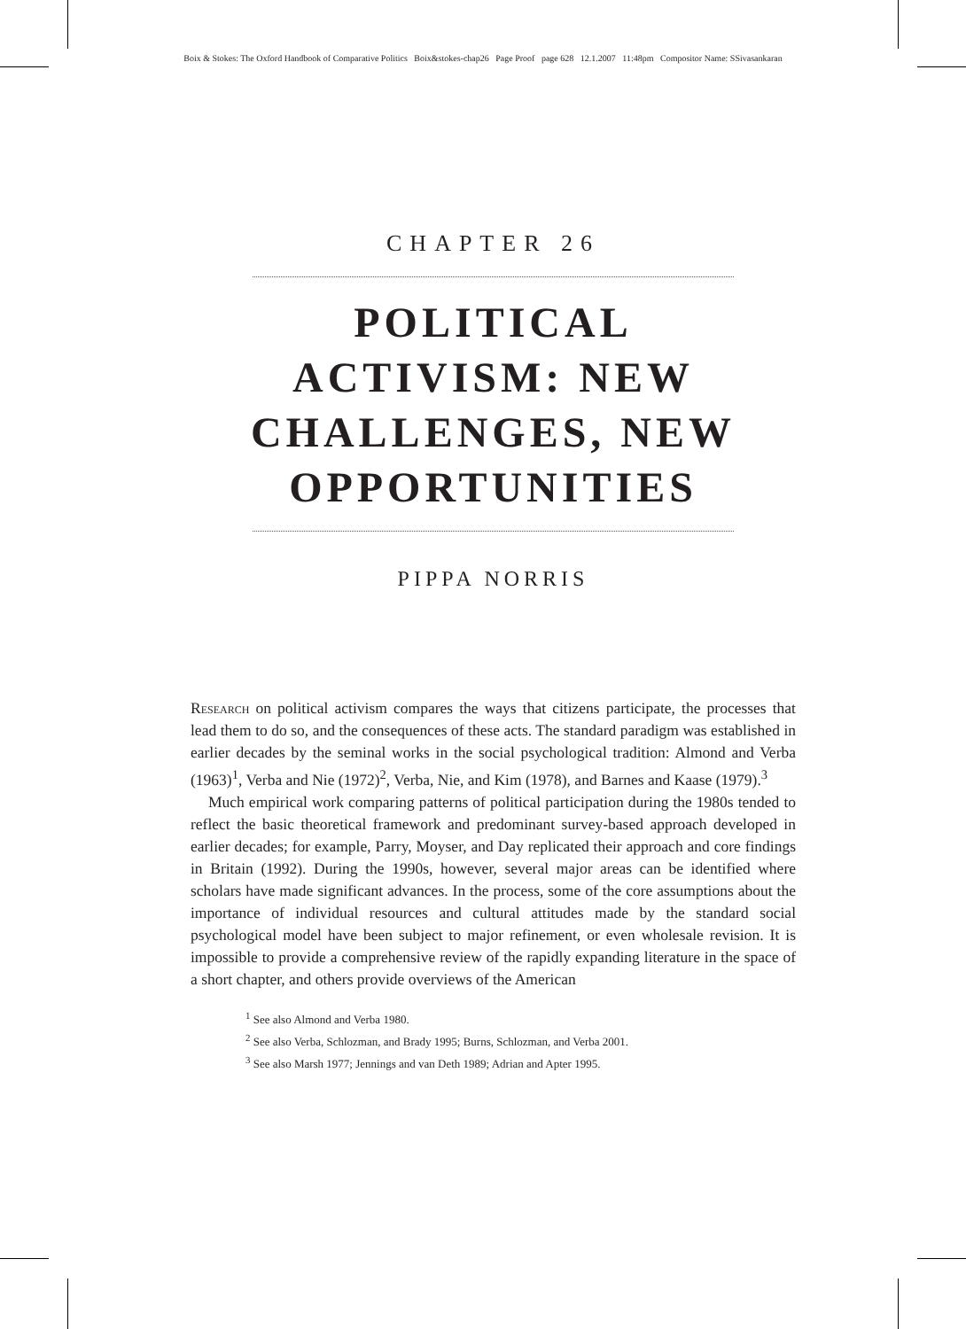Boix & Stokes: The Oxford Handbook of Comparative Politics Boix&stokes-chap26 Page Proof page 628 12.1.2007 11:48pm Compositor Name: SSivasankaran
CHAPTER 26
POLITICAL
ACTIVISM: NEW
CHALLENGES, NEW
OPPORTUNITIES
PIPPA NORRIS
Research on political activism compares the ways that citizens participate, the processes that lead them to do so, and the consequences of these acts. The standard paradigm was established in earlier decades by the seminal works in the social psychological tradition: Almond and Verba (1963)<sup>1</sup>, Verba and Nie (1972)<sup>2</sup>, Verba, Nie, and Kim (1978), and Barnes and Kaase (1979).<sup>3</sup>
Much empirical work comparing patterns of political participation during the 1980s tended to reflect the basic theoretical framework and predominant survey-based approach developed in earlier decades; for example, Parry, Moyser, and Day replicated their approach and core findings in Britain (1992). During the 1990s, however, several major areas can be identified where scholars have made significant advances. In the process, some of the core assumptions about the importance of individual resources and cultural attitudes made by the standard social psychological model have been subject to major refinement, or even wholesale revision. It is impossible to provide a comprehensive review of the rapidly expanding literature in the space of a short chapter, and others provide overviews of the American
<sup>1</sup> See also Almond and Verba 1980.
<sup>2</sup> See also Verba, Schlozman, and Brady 1995; Burns, Schlozman, and Verba 2001.
<sup>3</sup> See also Marsh 1977; Jennings and van Deth 1989; Adrian and Apter 1995.